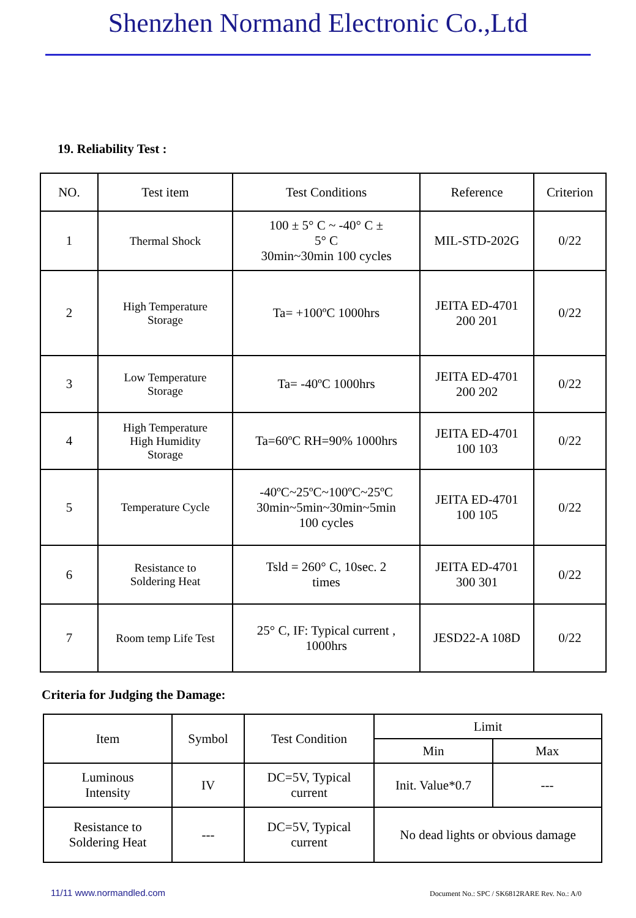Shenzhen Normand Electronic Co.,Ltd
19. Reliability Test :
| NO. | Test item | Test Conditions | Reference | Criterion |
| --- | --- | --- | --- | --- |
| 1 | Thermal Shock | 100 ± 5° C ~ -40° C ± 5° C 30min~30min 100 cycles | MIL-STD-202G | 0/22 |
| 2 | High Temperature Storage | Ta= +100ºC 1000hrs | JEITA ED-4701 200 201 | 0/22 |
| 3 | Low Temperature Storage | Ta= -40ºC 1000hrs | JEITA ED-4701 200 202 | 0/22 |
| 4 | High Temperature High Humidity Storage | Ta=60ºC RH=90% 1000hrs | JEITA ED-4701 100 103 | 0/22 |
| 5 | Temperature Cycle | -40ºC~25ºC~100ºC~25ºC 30min~5min~30min~5min 100 cycles | JEITA ED-4701 100 105 | 0/22 |
| 6 | Resistance to Soldering Heat | Tsld = 260° C, 10sec. 2 times | JEITA ED-4701 300 301 | 0/22 |
| 7 | Room temp Life Test | 25° C, IF: Typical current , 1000hrs | JESD22-A 108D | 0/22 |
Criteria for Judging the Damage:
| Item | Symbol | Test Condition | Limit | |
| --- | --- | --- | --- | --- |
| | | | Min | Max |
| Luminous Intensity | IV | DC=5V, Typical current | Init. Value*0.7 | --- |
| Resistance to Soldering Heat | --- | DC=5V, Typical current | No dead lights or obvious damage | |
11/11 www.normandled.com Document No.: SPC / SK6812RARE Rev. No.: A/0